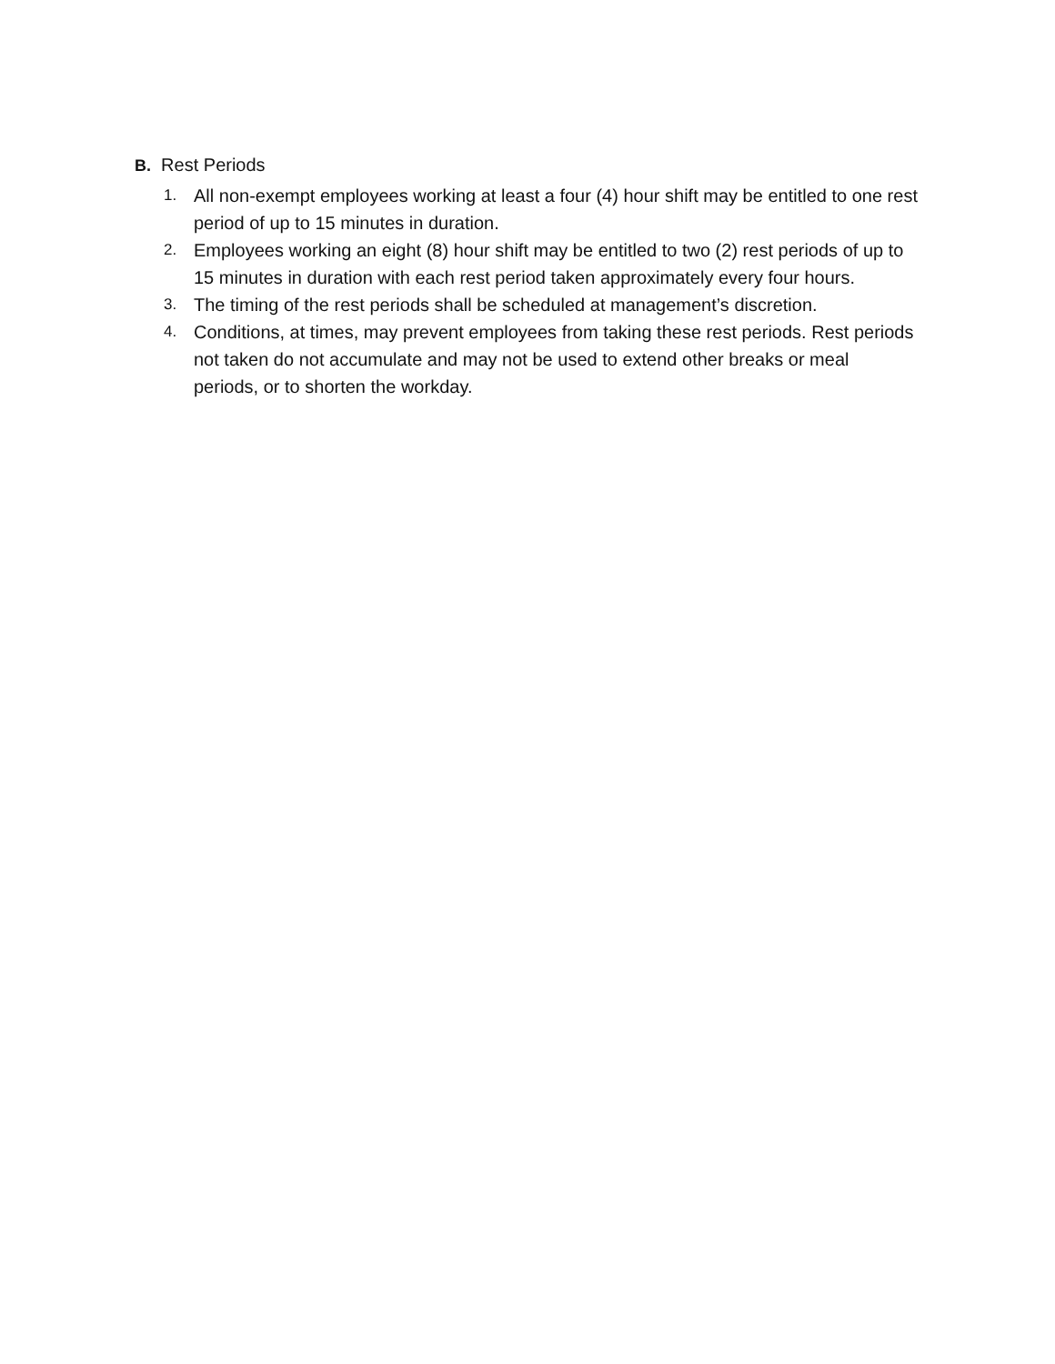B. Rest Periods
1. All non-exempt employees working at least a four (4) hour shift may be entitled to one rest period of up to 15 minutes in duration.
2. Employees working an eight (8) hour shift may be entitled to two (2) rest periods of up to 15 minutes in duration with each rest period taken approximately every four hours.
3. The timing of the rest periods shall be scheduled at management’s discretion.
4. Conditions, at times, may prevent employees from taking these rest periods. Rest periods not taken do not accumulate and may not be used to extend other breaks or meal periods, or to shorten the workday.